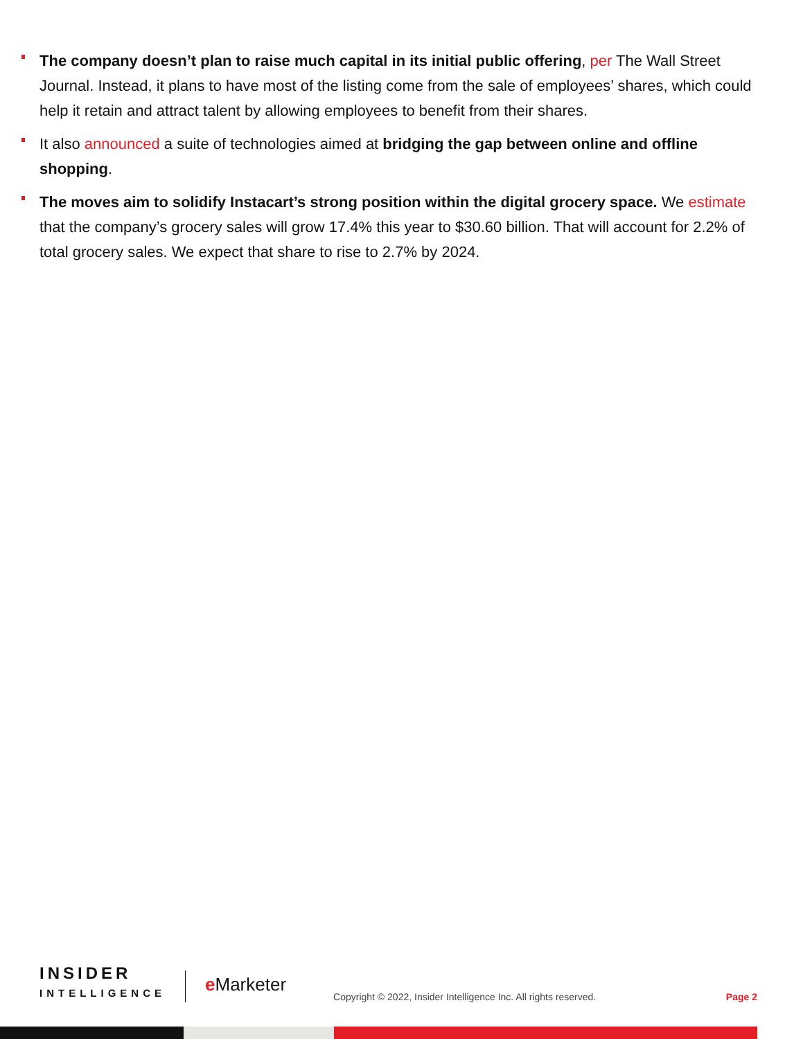The company doesn’t plan to raise much capital in its initial public offering, per The Wall Street Journal. Instead, it plans to have most of the listing come from the sale of employees’ shares, which could help it retain and attract talent by allowing employees to benefit from their shares.
It also announced a suite of technologies aimed at bridging the gap between online and offline shopping.
The moves aim to solidify Instacart’s strong position within the digital grocery space. We estimate that the company’s grocery sales will grow 17.4% this year to $30.60 billion. That will account for 2.2% of total grocery sales. We expect that share to rise to 2.7% by 2024.
INSIDER
INTELLIGENCE
e Marketer
Copyright © 2022, Insider Intelligence Inc. All rights reserved.
Page 2